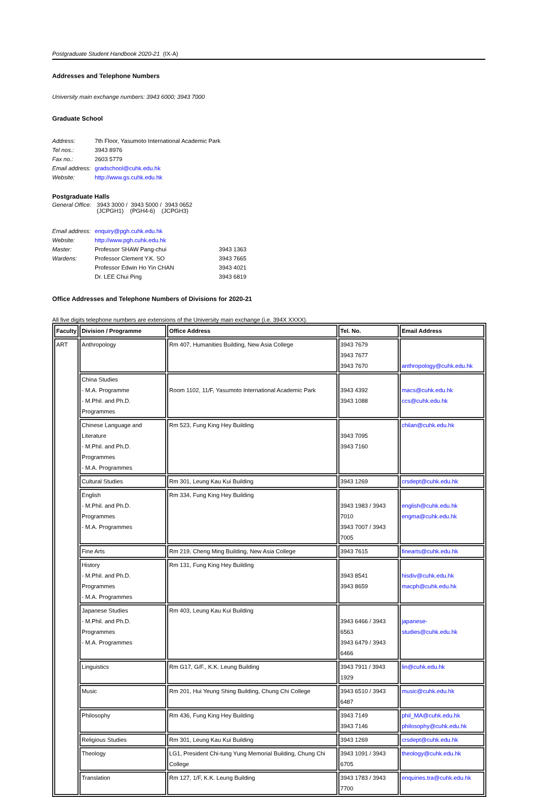Postgraduate Student Handbook 2020-21 (IX-A)
Addresses and Telephone Numbers
University main exchange numbers: 3943 6000; 3943 7000
Graduate School
| Address: | 7th Floor, Yasumoto International Academic Park |
| Tel nos.: | 3943 8976 |
| Fax no.: | 2603 5779 |
| Email address: | gradschool@cuhk.edu.hk |
| Website: | http://www.gs.cuhk.edu.hk |
Postgraduate Halls
| General Office: | 3943 3000 / 3943 5000 / 3943 0652 (JCPGH1) (PGH4-6) (JCPGH3) |
| Email address: | enquiry@pgh.cuhk.edu.hk | |
| Website: | http://www.pgh.cuhk.edu.hk | |
| Master: | Professor SHAW Pang-chui | 3943 1363 |
| Wardens: | Professor Clement Y.K. SO | 3943 7665 |
| | Professor Edwin Ho Yin CHAN | 3943 4021 |
| | Dr. LEE Chui Ping | 3943 6819 |
Office Addresses and Telephone Numbers of Divisions for 2020-21
All five digits telephone numbers are extensions of the University main exchange (i.e. 394X XXXX).
| Faculty | Division / Programme | Office Address | Tel. No. | Email Address |
| --- | --- | --- | --- | --- |
| ART | Anthropology | Rm 407, Humanities Building, New Asia College | 3943 7679 3943 7677 3943 7670 | anthropology@cuhk.edu.hk |
| | China Studies - M.A. Programme - M.Phil. and Ph.D. Programmes | Room 1102, 11/F, Yasumoto International Academic Park | 3943 4392 3943 1088 | macs@cuhk.edu.hk ccs@cuhk.edu.hk |
| | Chinese Language and Literature - M.Phil. and Ph.D. Programmes - M.A. Programmes | Rm 523, Fung King Hey Building | 3943 7095 3943 7160 | chilan@cuhk.edu.hk |
| | Cultural Studies | Rm 301, Leung Kau Kui Building | 3943 1269 | crsdept@cuhk.edu.hk |
| | English - M.Phil. and Ph.D. Programmes - M.A. Programmes | Rm 334, Fung King Hey Building | 3943 1983 / 3943 7010 3943 7007 / 3943 7005 | english@cuhk.edu.hk engma@cuhk.edu.hk |
| | Fine Arts | Rm 219, Cheng Ming Building, New Asia College | 3943 7615 | finearts@cuhk.edu.hk |
| | History - M.Phil. and Ph.D. Programmes - M.A. Programmes | Rm 131, Fung King Hey Building | 3943 8541 3943 8659 | hisdiv@cuhk.edu.hk macph@cuhk.edu.hk |
| | Japanese Studies - M.Phil. and Ph.D. Programmes - M.A. Programmes | Rm 403, Leung Kau Kui Building | 3943 6466 / 3943 6563 3943 6479 / 3943 6466 | japanese-studies@cuhk.edu.hk |
| | Linguistics | Rm G17, G/F., K.K. Leung Building | 3943 7911 / 3943 1929 | lin@cuhk.edu.hk |
| | Music | Rm 201, Hui Yeung Shing Building, Chung Chi College | 3943 6510 / 3943 6487 | music@cuhk.edu.hk |
| | Philosophy | Rm 436, Fung King Hey Building | 3943 7149 3943 7146 | phil_MA@cuhk.edu.hk philosophy@cuhk.edu.hk |
| | Religious Studies | Rm 301, Leung Kau Kui Building | 3943 1269 | crsdept@cuhk.edu.hk |
| | Theology | LG1, President Chi-tung Yung Memorial Building, Chung Chi College | 3943 1091 / 3943 6705 | theology@cuhk.edu.hk |
| | Translation | Rm 127, 1/F, K.K. Leung Building | 3943 1783 / 3943 7700 | enquiries.tra@cuhk.edu.hk |